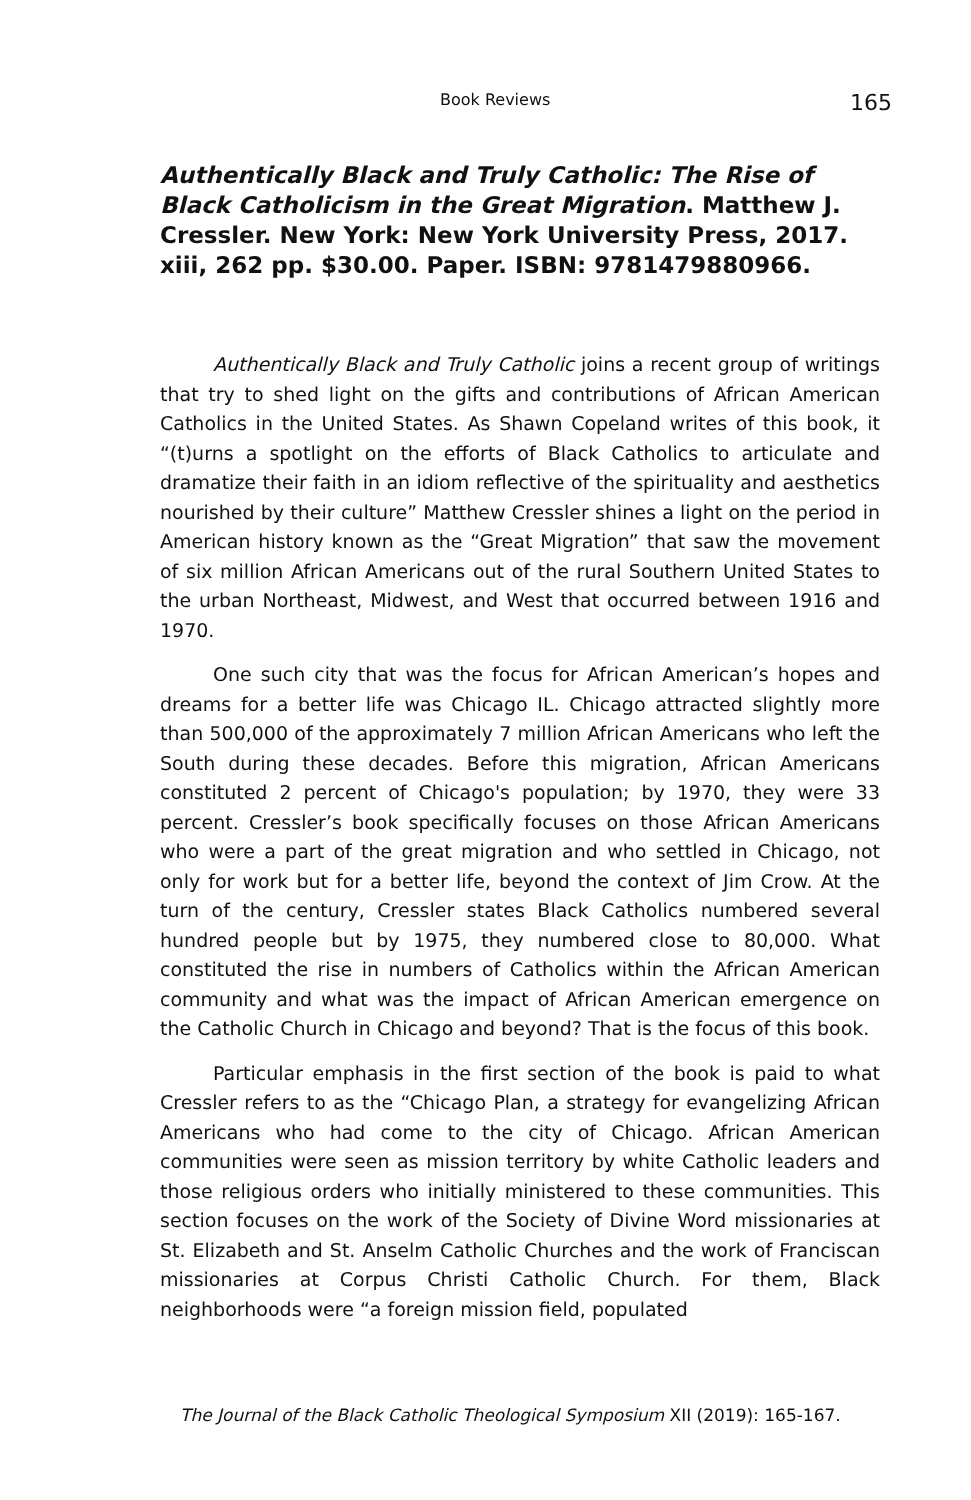Book Reviews 165
Authentically Black and Truly Catholic: The Rise of Black Catholicism in the Great Migration. Matthew J. Cressler. New York: New York University Press, 2017. xiii, 262 pp. $30.00. Paper. ISBN: 9781479880966.
Authentically Black and Truly Catholic joins a recent group of writings that try to shed light on the gifts and contributions of African American Catholics in the United States. As Shawn Copeland writes of this book, it “(t)urns a spotlight on the efforts of Black Catholics to articulate and dramatize their faith in an idiom reflective of the spirituality and aesthetics nourished by their culture” Matthew Cressler shines a light on the period in American history known as the “Great Migration” that saw the movement of six million African Americans out of the rural Southern United States to the urban Northeast, Midwest, and West that occurred between 1916 and 1970.
One such city that was the focus for African American’s hopes and dreams for a better life was Chicago IL. Chicago attracted slightly more than 500,000 of the approximately 7 million African Americans who left the South during these decades. Before this migration, African Americans constituted 2 percent of Chicago's population; by 1970, they were 33 percent. Cressler’s book specifically focuses on those African Americans who were a part of the great migration and who settled in Chicago, not only for work but for a better life, beyond the context of Jim Crow. At the turn of the century, Cressler states Black Catholics numbered several hundred people but by 1975, they numbered close to 80,000. What constituted the rise in numbers of Catholics within the African American community and what was the impact of African American emergence on the Catholic Church in Chicago and beyond? That is the focus of this book.
Particular emphasis in the first section of the book is paid to what Cressler refers to as the “Chicago Plan, a strategy for evangelizing African Americans who had come to the city of Chicago. African American communities were seen as mission territory by white Catholic leaders and those religious orders who initially ministered to these communities. This section focuses on the work of the Society of Divine Word missionaries at St. Elizabeth and St. Anselm Catholic Churches and the work of Franciscan missionaries at Corpus Christi Catholic Church. For them, Black neighborhoods were “a foreign mission field, populated
The Journal of the Black Catholic Theological Symposium XII (2019): 165-167.